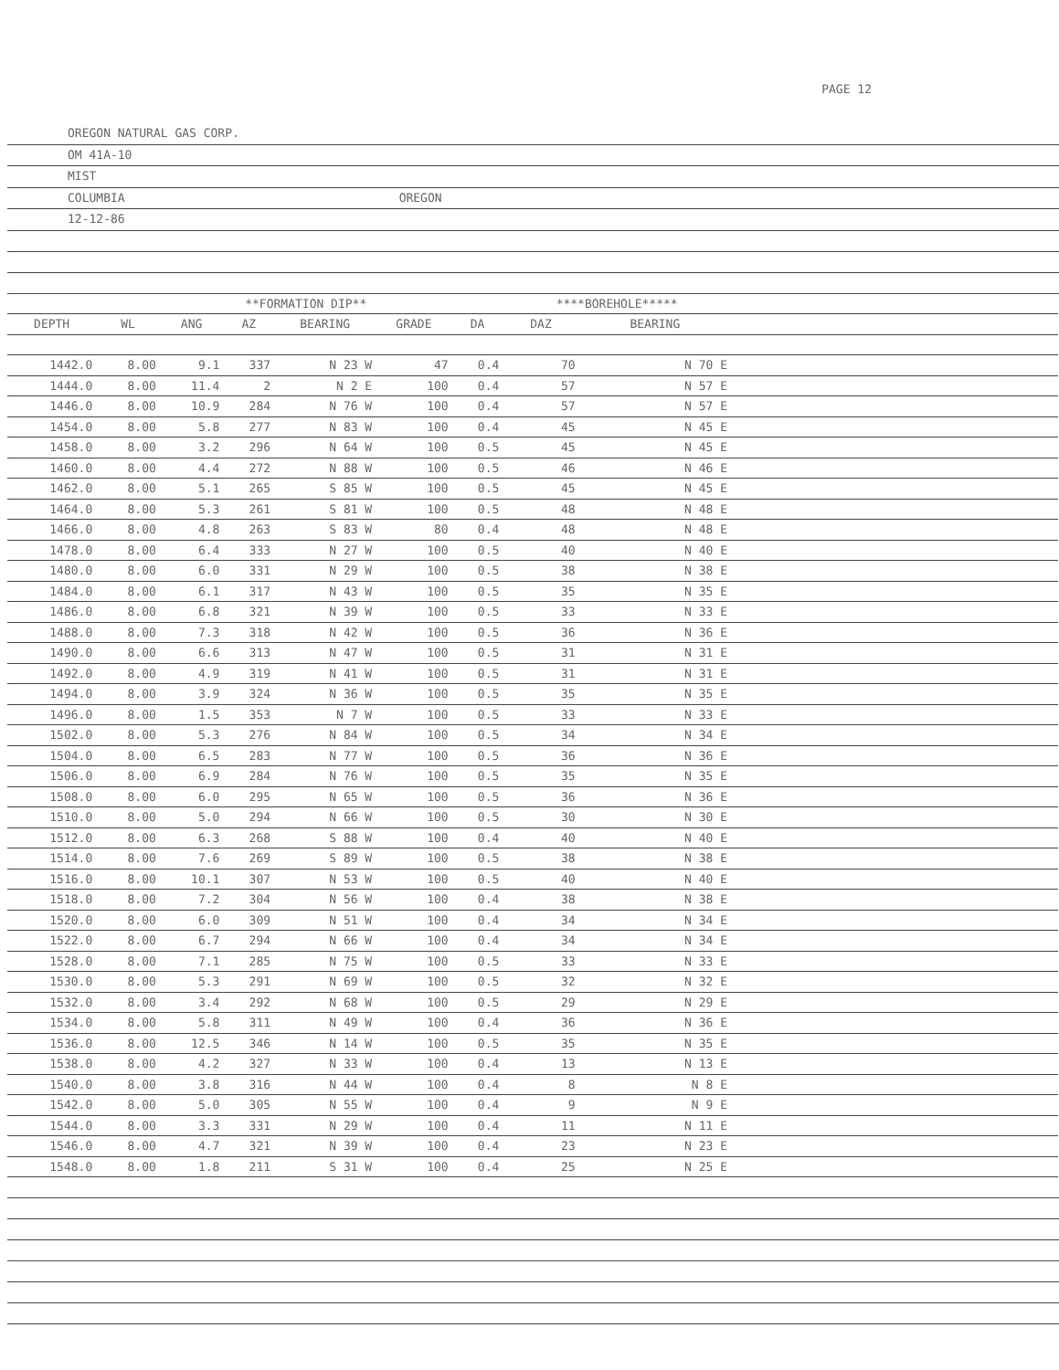PAGE 12
OREGON NATURAL GAS CORP.
OM 41A-10
MIST
COLUMBIA OREGON
12-12-86
| | | **FORMATION DIP** | | | | | ****BOREHOLE***** | | |
| --- | --- | --- | --- | --- | --- | --- | --- | --- | --- |
| DEPTH | WL | ANG | AZ | BEARING | GRADE | DA | DAZ | BEARING | |
| 1442.0 | 8.00 | 9.1 | 337 | N 23 W | 47 | 0.4 | 70 | N 70 E | |
| 1444.0 | 8.00 | 11.4 | 2 | N 2 E | 100 | 0.4 | 57 | N 57 E | |
| 1446.0 | 8.00 | 10.9 | 284 | N 76 W | 100 | 0.4 | 57 | N 57 E | |
| 1454.0 | 8.00 | 5.8 | 277 | N 83 W | 100 | 0.4 | 45 | N 45 E | |
| 1458.0 | 8.00 | 3.2 | 296 | N 64 W | 100 | 0.5 | 45 | N 45 E | |
| 1460.0 | 8.00 | 4.4 | 272 | N 88 W | 100 | 0.5 | 46 | N 46 E | |
| 1462.0 | 8.00 | 5.1 | 265 | S 85 W | 100 | 0.5 | 45 | N 45 E | |
| 1464.0 | 8.00 | 5.3 | 261 | S 81 W | 100 | 0.5 | 48 | N 48 E | |
| 1466.0 | 8.00 | 4.8 | 263 | S 83 W | 80 | 0.4 | 48 | N 48 E | |
| 1478.0 | 8.00 | 6.4 | 333 | N 27 W | 100 | 0.5 | 40 | N 40 E | |
| 1480.0 | 8.00 | 6.0 | 331 | N 29 W | 100 | 0.5 | 38 | N 38 E | |
| 1484.0 | 8.00 | 6.1 | 317 | N 43 W | 100 | 0.5 | 35 | N 35 E | |
| 1486.0 | 8.00 | 6.8 | 321 | N 39 W | 100 | 0.5 | 33 | N 33 E | |
| 1488.0 | 8.00 | 7.3 | 318 | N 42 W | 100 | 0.5 | 36 | N 36 E | |
| 1490.0 | 8.00 | 6.6 | 313 | N 47 W | 100 | 0.5 | 31 | N 31 E | |
| 1492.0 | 8.00 | 4.9 | 319 | N 41 W | 100 | 0.5 | 31 | N 31 E | |
| 1494.0 | 8.00 | 3.9 | 324 | N 36 W | 100 | 0.5 | 35 | N 35 E | |
| 1496.0 | 8.00 | 1.5 | 353 | N 7 W | 100 | 0.5 | 33 | N 33 E | |
| 1502.0 | 8.00 | 5.3 | 276 | N 84 W | 100 | 0.5 | 34 | N 34 E | |
| 1504.0 | 8.00 | 6.5 | 283 | N 77 W | 100 | 0.5 | 36 | N 36 E | |
| 1506.0 | 8.00 | 6.9 | 284 | N 76 W | 100 | 0.5 | 35 | N 35 E | |
| 1508.0 | 8.00 | 6.0 | 295 | N 65 W | 100 | 0.5 | 36 | N 36 E | |
| 1510.0 | 8.00 | 5.0 | 294 | N 66 W | 100 | 0.5 | 30 | N 30 E | |
| 1512.0 | 8.00 | 6.3 | 268 | S 88 W | 100 | 0.4 | 40 | N 40 E | |
| 1514.0 | 8.00 | 7.6 | 269 | S 89 W | 100 | 0.5 | 38 | N 38 E | |
| 1516.0 | 8.00 | 10.1 | 307 | N 53 W | 100 | 0.5 | 40 | N 40 E | |
| 1518.0 | 8.00 | 7.2 | 304 | N 56 W | 100 | 0.4 | 38 | N 38 E | |
| 1520.0 | 8.00 | 6.0 | 309 | N 51 W | 100 | 0.4 | 34 | N 34 E | |
| 1522.0 | 8.00 | 6.7 | 294 | N 66 W | 100 | 0.4 | 34 | N 34 E | |
| 1528.0 | 8.00 | 7.1 | 285 | N 75 W | 100 | 0.5 | 33 | N 33 E | |
| 1530.0 | 8.00 | 5.3 | 291 | N 69 W | 100 | 0.5 | 32 | N 32 E | |
| 1532.0 | 8.00 | 3.4 | 292 | N 68 W | 100 | 0.5 | 29 | N 29 E | |
| 1534.0 | 8.00 | 5.8 | 311 | N 49 W | 100 | 0.4 | 36 | N 36 E | |
| 1536.0 | 8.00 | 12.5 | 346 | N 14 W | 100 | 0.5 | 35 | N 35 E | |
| 1538.0 | 8.00 | 4.2 | 327 | N 33 W | 100 | 0.4 | 13 | N 13 E | |
| 1540.0 | 8.00 | 3.8 | 316 | N 44 W | 100 | 0.4 | 8 | N 8 E | |
| 1542.0 | 8.00 | 5.0 | 305 | N 55 W | 100 | 0.4 | 9 | N 9 E | |
| 1544.0 | 8.00 | 3.3 | 331 | N 29 W | 100 | 0.4 | 11 | N 11 E | |
| 1546.0 | 8.00 | 4.7 | 321 | N 39 W | 100 | 0.4 | 23 | N 23 E | |
| 1548.0 | 8.00 | 1.8 | 211 | S 31 W | 100 | 0.4 | 25 | N 25 E | |